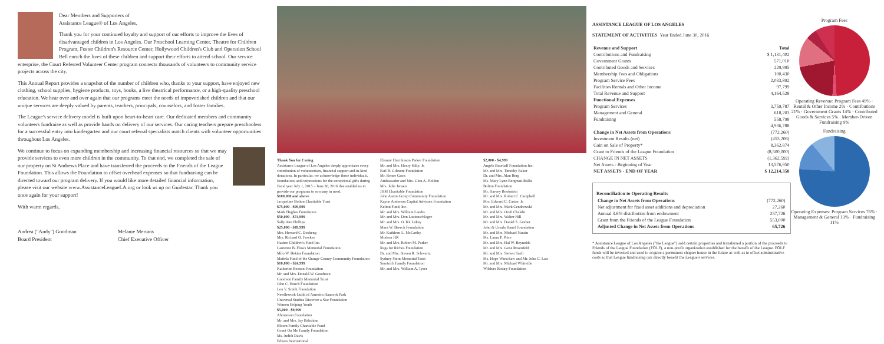Dear Members and Supporters of
Assistance League® of Los Angeles,
Thank you for your continued loyalty and support of our efforts to improve the lives of disadvantaged children in Los Angeles. Our Preschool Learning Center, Theatre for Children Program, Foster Children's Resource Center, Hollywood Children's Club and Operation School Bell enrich the lives of these children and support their efforts to attend school. Our service enterprise, the Court Referred Volunteer Center program connects thousands of volunteers to community service projects across the city.
This Annual Report provides a snapshot of the number of children who, thanks to your support, have enjoyed new clothing, school supplies, hygiene products, toys, books, a live theatrical performance, or a high-quality preschool education. We hear over and over again that our programs meet the needs of impoverished children and that our unique services are deeply valued by parents, teachers, principals, counselors, and foster families.
The League's service delivery model is built upon heart-to-heart care. Our dedicated members and community volunteers fundraise as well as provide hands on delivery of our services. Our caring teachers prepare preschoolers for a successful entry into kindergarten and our court referral specialists match clients with volunteer opportunities throughout Los Angeles.
We continue to focus on expanding membership and increasing financial resources so that we may provide services to even more children in the community. To that end, we completed the sale of our property on St Andrews Place and have transferred the proceeds to the Friends of the League Foundation. This allows the Foundation to offset overhead expenses so that fundraising can be directed toward our program delivery. If you would like more detailed financial information, please visit our website www.AssistanceLeagueLA.org or look us up on Guidestar. Thank you once again for your support!
With warm regards,
Andrea ("Andy") Goodman
Board President
Melanie Merians
Chief Executive Officer
Thank You for Caring
Assistance League of Los Angeles deeply appreciates every contribution of volunteerism, financial support and in-kind donations. In particular, we acknowledge those individuals, foundations and corporations for the exceptional gifts during fiscal year July 1, 2015 – June 30, 2016 that enabled us to provide our programs to so many in need.
$100,000 and above
Jacqueline Bolton Charitable Trust
$75,000 - $99,999
Mark Hughes Foundation
$50,000 - $74,999
Sally Ann Phillips
$25,000 - $49,999
Mrs. Howard C. Dosheng
Mrs. Richard O. Fowkes
Hasbro Children's Fund Inc.
Laurence B. Flows Memorial Foundation
Milo W. Bekins Foundation
Mattelа Fund of the Orange County Community Foundation
$10,000 - $24,999
Katherine Benson Foundation
Mr. and Mrs. Donald W. Goodman
Goodwin Family Memorial Trust
John C. Hench Foundation
Lon V. Smith Foundation
Needlework Guild of America Hancock Park
Universal Studios Discover a Star Foundation
Women Helping Youth
$5,000 - $9,999
Ahmanson Foundation
Mr. and Mrs. Jay Bakshian
Bloom Family Charitable Fund
Count On Me Family Foundation
Ms. Judith Davis
Edison International
Eleanor Hutchinson Parker Foundation
Mr. and Mrs. Henry Hilty, Jr.
Earl B. Gilmore Foundation
Mr. Renee Gaon
Ambassador and Mrs. Glen A. Holden
Mrs. Julie Jensen
JHM Charitable Foundation
John Aaron Group Community Foundation
Kayne Anderson Capital Advisors Foundation
Kelton Fund, Inc.
Mr. and Mrs. William Landis
Mr. and Mrs. Don Lautenschlager
Mr. and Mrs. O. Kit Lokey
Mara W. Breech Foundation
Mr. Kathleen L. McCarthy
Modern HR
Mr. and Mrs. Robert M. Parker
Rags for Riches Foundation
Dr. and Mrs. Steven R. Schwartz
Sydney Stern Memorial Trust
Smotrich Family Foundation
Mr. and Mrs. William A. Tyrer
$2,000 - $4,999
Angels Baseball Foundation Inc.
Mr. and Mrs. Timothy Baker
Dr. and Mrs. Alan Berg
Ms. Mary Lynn Bergman-Rallis
Bolton Foundation
Mr. Harvey Bookstein
Mr. and Mrs. Robert C. Campbell
Mrs. Edward C. Casier, Jr.
Mr. and Mrs. Mark Cendrowski
Mr. and Mrs. Orvil Chalehi
Mr. and Mrs. Walter Hill
Mr. and Mrs. Daniel S. Gruber
John & Ursula Kanel Foundation
Mr. and Mrs. Michael Narain
Ms. Laura P. Price
Mr. and Mrs. Hal W. Reynolds
Mr. and Mrs. Gene Rosenfeld
Mr. and Mrs. Steven Snell
Ms. Hope Warschaw and Mr. John C. Law
Mr. and Mrs. Michael Whitville
Wilshire Rotary Foundation
ASSISTANCE LEAGUE OF LOS ANGELES
STATEMENT OF ACTIVITIES Year Ended June 30, 2016
| Revenue and Support | Total |
| Contributions and Fundraising | $ 1,131,402 |
| Government Grants | 571,010 |
| Contributed Goods and Services | 229,995 |
| Membership Fees and Obligations | 100,430 |
| Program Service Fees | 2,033,892 |
| Facilities Rentals and Other Income | 97,799 |
| Total Revenue and Support | 4,164,528 |
| Functional Expenses | |
| Program Services | 3,759,787 |
| Management and General | 618,203 |
| Fundraising | 558,798 |
| | 4,936,788 |
| Change in Net Assets from Operations | (772,260) |
| Investment Results (net) | (453,206) |
| Gain on Sale of Property* | 8,362,874 |
| Grant to Friends of the League Foundation | (8,500,000) |
| CHANGE IN NET ASSETS | (1,362,592) |
| Net Assets - Beginning of Year | 13,576,950 |
| NET ASSETS - END OF YEAR | $ 12,214,358 |
Reconciliation to Operating Results
| Change in Net Assets from Operations | (772,260) |
| Net adjustment for fixed asset additions and depreciation | 27,260 |
| Annual 3.6% distribution from endowment | 257,726 |
| Grant from the Friends of the League Foundation | 553,000 |
| Adjusted Change in Net Assets from Operations | 65,726 |
* Assistance League of Los Angeles ("the League") sold certain properties and transferred a portion of the proceeds to Friends of the League Foundation (FOLF), a non-profit organization established for the benefit of the League. FOLF funds will be invested and used to acquire a permanent chapter house in the future as well as to offset administrative costs so that League fundraising can directly benefit the League's services.
Program Fees
Operating Revenue: Program Fees 49% · Rental & Other Income 2% · Contributions 21% · Government Grants 14% · Contributed Goods & Services 5% · Member-Driven Fundraising 9%
Fundraising
Operating Expenses: Program Services 76% · Management & General 13% · Fundraising 11%